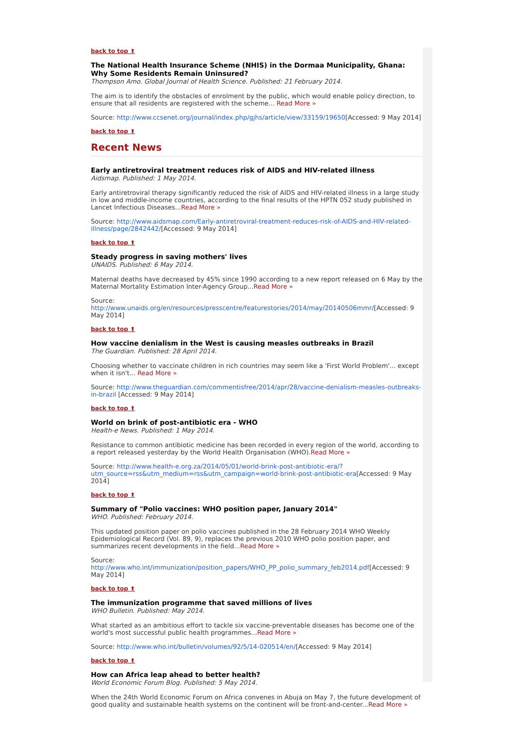back to top ⬆
The National Health Insurance Scheme (NHIS) in the Dormaa Municipality, Ghana: Why Some Residents Remain Uninsured?
Thompson Amo. Global Journal of Health Science. Published: 21 February 2014.
The aim is to identify the obstacles of enrolment by the public, which would enable policy direction, to ensure that all residents are registered with the scheme... Read More »
Source: http://www.ccsenet.org/journal/index.php/gjhs/article/view/33159/19650[Accessed: 9 May 2014]
back to top ⬆
Recent News
Early antiretroviral treatment reduces risk of AIDS and HIV-related illness
Aidsmap. Published: 1 May 2014.
Early antiretroviral therapy significantly reduced the risk of AIDS and HIV-related illness in a large study in low and middle-income countries, according to the final results of the HPTN 052 study published in Lancet Infectious Diseases...Read More »
Source: http://www.aidsmap.com/Early-antiretroviral-treatment-reduces-risk-of-AIDS-and-HIV-related-illness/page/2842442/[Accessed: 9 May 2014]
back to top ⬆
Steady progress in saving mothers' lives
UNAIDS. Published: 6 May 2014.
Maternal deaths have decreased by 45% since 1990 according to a new report released on 6 May by the Maternal Mortality Estimation Inter-Agency Group...Read More »
Source: http://www.unaids.org/en/resources/presscentre/featurestories/2014/may/20140506mmr/[Accessed: 9 May 2014]
back to top ⬆
How vaccine denialism in the West is causing measles outbreaks in Brazil
The Guardian. Published: 28 April 2014.
Choosing whether to vaccinate children in rich countries may seem like a 'First World Problem'... except when it isn't... Read More »
Source: http://www.theguardian.com/commentisfree/2014/apr/28/vaccine-denialism-measles-outbreaks-in-brazil [Accessed: 9 May 2014]
back to top ⬆
World on brink of post-antibiotic era - WHO
Health-e News. Published: 1 May 2014.
Resistance to common antibiotic medicine has been recorded in every region of the world, according to a report released yesterday by the World Health Organisation (WHO).Read More »
Source: http://www.health-e.org.za/2014/05/01/world-brink-post-antibiotic-era/?utm_source=rss&utm_medium=rss&utm_campaign=world-brink-post-antibiotic-era[Accessed: 9 May 2014]
back to top ⬆
Summary of "Polio vaccines: WHO position paper, January 2014"
WHO. Published: February 2014.
This updated position paper on polio vaccines published in the 28 February 2014 WHO Weekly Epidemiological Record (Vol. 89, 9), replaces the previous 2010 WHO polio position paper, and summarizes recent developments in the field...Read More »
Source: http://www.who.int/immunization/position_papers/WHO_PP_polio_summary_feb2014.pdf[Accessed: 9 May 2014]
back to top ⬆
The immunization programme that saved millions of lives
WHO Bulletin. Published: May 2014.
What started as an ambitious effort to tackle six vaccine-preventable diseases has become one of the world's most successful public health programmes...Read More »
Source: http://www.who.int/bulletin/volumes/92/5/14-020514/en/[Accessed: 9 May 2014]
back to top ⬆
How can Africa leap ahead to better health?
World Economic Forum Blog. Published: 5 May 2014.
When the 24th World Economic Forum on Africa convenes in Abuja on May 7, the future development of good quality and sustainable health systems on the continent will be front-and-center...Read More »